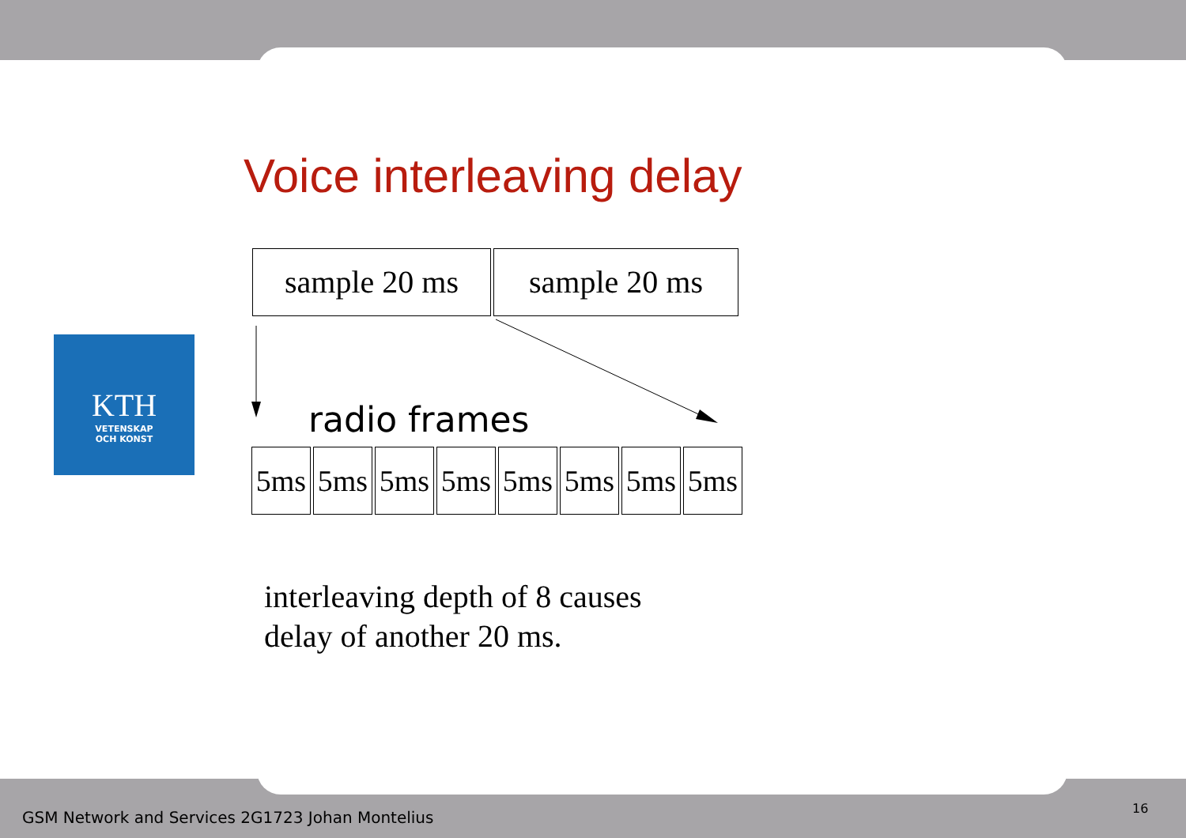KTH
VETENSKAP
OCH KONST
Voice interleaving delay
sample 20 ms sample 20 ms
radio frames
5ms 5ms 5ms 5ms 5ms 5ms 5ms 5ms
interleaving depth of 8 causes
delay of another 20 ms.
GSM Network and Services 2G1723 Johan Montelius
16